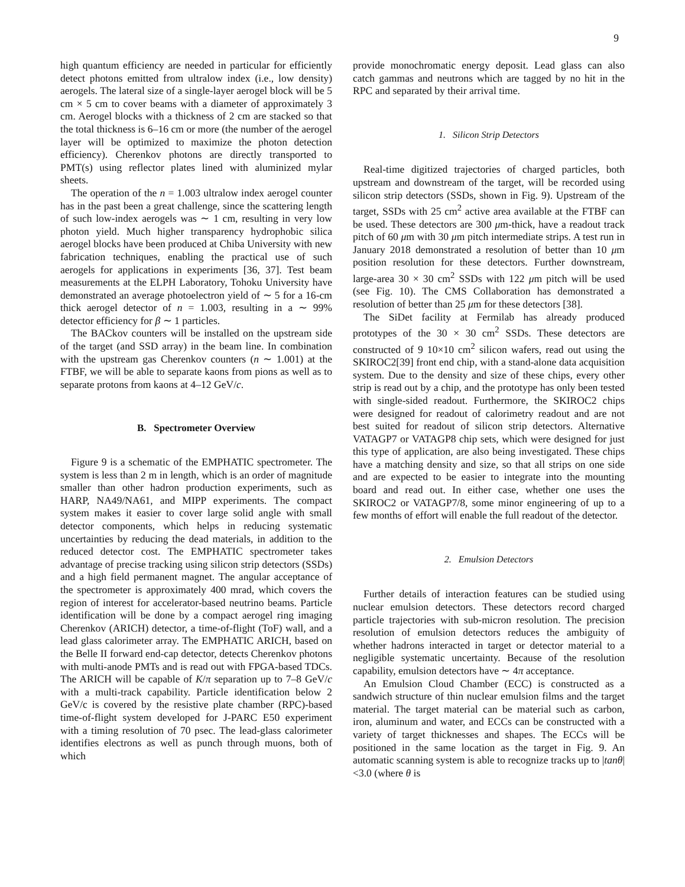9
high quantum efficiency are needed in particular for efficiently detect photons emitted from ultralow index (i.e., low density) aerogels. The lateral size of a single-layer aerogel block will be 5 cm × 5 cm to cover beams with a diameter of approximately 3 cm. Aerogel blocks with a thickness of 2 cm are stacked so that the total thickness is 6–16 cm or more (the number of the aerogel layer will be optimized to maximize the photon detection efficiency). Cherenkov photons are directly transported to PMT(s) using reflector plates lined with aluminized mylar sheets.
The operation of the n = 1.003 ultralow index aerogel counter has in the past been a great challenge, since the scattering length of such low-index aerogels was ∼ 1 cm, resulting in very low photon yield. Much higher transparency hydrophobic silica aerogel blocks have been produced at Chiba University with new fabrication techniques, enabling the practical use of such aerogels for applications in experiments [36, 37]. Test beam measurements at the ELPH Laboratory, Tohoku University have demonstrated an average photoelectron yield of ∼ 5 for a 16-cm thick aerogel detector of n = 1.003, resulting in a ∼ 99% detector efficiency for β ∼ 1 particles.
The BACkov counters will be installed on the upstream side of the target (and SSD array) in the beam line. In combination with the upstream gas Cherenkov counters (n ∼ 1.001) at the FTBF, we will be able to separate kaons from pions as well as to separate protons from kaons at 4–12 GeV/c.
B. Spectrometer Overview
Figure 9 is a schematic of the EMPHATIC spectrometer. The system is less than 2 m in length, which is an order of magnitude smaller than other hadron production experiments, such as HARP, NA49/NA61, and MIPP experiments. The compact system makes it easier to cover large solid angle with small detector components, which helps in reducing systematic uncertainties by reducing the dead materials, in addition to the reduced detector cost. The EMPHATIC spectrometer takes advantage of precise tracking using silicon strip detectors (SSDs) and a high field permanent magnet. The angular acceptance of the spectrometer is approximately 400 mrad, which covers the region of interest for accelerator-based neutrino beams. Particle identification will be done by a compact aerogel ring imaging Cherenkov (ARICH) detector, a time-of-flight (ToF) wall, and a lead glass calorimeter array. The EMPHATIC ARICH, based on the Belle II forward end-cap detector, detects Cherenkov photons with multi-anode PMTs and is read out with FPGA-based TDCs. The ARICH will be capable of K/π separation up to 7–8 GeV/c with a multi-track capability. Particle identification below 2 GeV/c is covered by the resistive plate chamber (RPC)-based time-of-flight system developed for J-PARC E50 experiment with a timing resolution of 70 psec. The lead-glass calorimeter identifies electrons as well as punch through muons, both of which
provide monochromatic energy deposit. Lead glass can also catch gammas and neutrons which are tagged by no hit in the RPC and separated by their arrival time.
1. Silicon Strip Detectors
Real-time digitized trajectories of charged particles, both upstream and downstream of the target, will be recorded using silicon strip detectors (SSDs, shown in Fig. 9). Upstream of the target, SSDs with 25 cm<sup>2</sup> active area available at the FTBF can be used. These detectors are 300 μm-thick, have a readout track pitch of 60 μm with 30 μm pitch intermediate strips. A test run in January 2018 demonstrated a resolution of better than 10 μm position resolution for these detectors. Further downstream, large-area 30 × 30 cm<sup>2</sup> SSDs with 122 μm pitch will be used (see Fig. 10). The CMS Collaboration has demonstrated a resolution of better than 25 μm for these detectors [38].
The SiDet facility at Fermilab has already produced prototypes of the 30 × 30 cm<sup>2</sup> SSDs. These detectors are constructed of 9 10×10 cm<sup>2</sup> silicon wafers, read out using the SKIROC2[39] front end chip, with a stand-alone data acquisition system. Due to the density and size of these chips, every other strip is read out by a chip, and the prototype has only been tested with single-sided readout. Furthermore, the SKIROC2 chips were designed for readout of calorimetry readout and are not best suited for readout of silicon strip detectors. Alternative VATAGP7 or VATAGP8 chip sets, which were designed for just this type of application, are also being investigated. These chips have a matching density and size, so that all strips on one side and are expected to be easier to integrate into the mounting board and read out. In either case, whether one uses the SKIROC2 or VATAGP7/8, some minor engineering of up to a few months of effort will enable the full readout of the detector.
2. Emulsion Detectors
Further details of interaction features can be studied using nuclear emulsion detectors. These detectors record charged particle trajectories with sub-micron resolution. The precision resolution of emulsion detectors reduces the ambiguity of whether hadrons interacted in target or detector material to a negligible systematic uncertainty. Because of the resolution capability, emulsion detectors have ∼ 4π acceptance.
An Emulsion Cloud Chamber (ECC) is constructed as a sandwich structure of thin nuclear emulsion films and the target material. The target material can be material such as carbon, iron, aluminum and water, and ECCs can be constructed with a variety of target thicknesses and shapes. The ECCs will be positioned in the same location as the target in Fig. 9. An automatic scanning system is able to recognize tracks up to |tanθ| <3.0 (where θ is